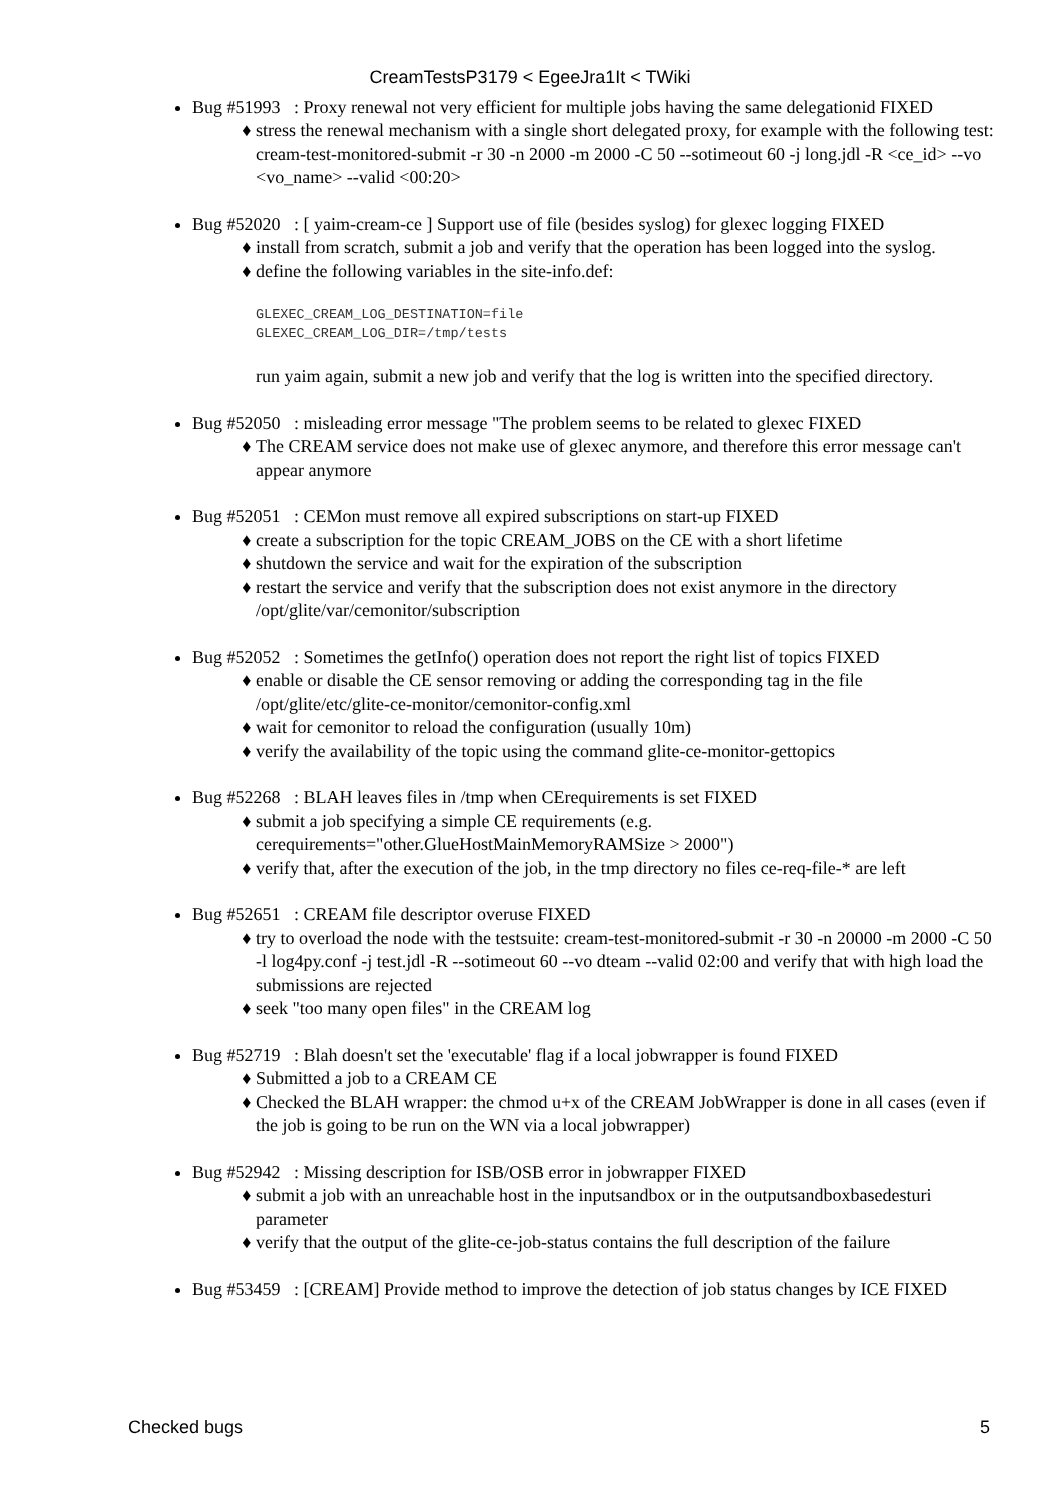CreamTestsP3179 < EgeeJra1It < TWiki
Bug #51993 : Proxy renewal not very efficient for multiple jobs having the same delegationid FIXED
stress the renewal mechanism with a single short delegated proxy, for example with the following test: cream-test-monitored-submit -r 30 -n 2000 -m 2000 -C 50 --sotimeout 60 -j long.jdl -R <ce_id> --vo <vo_name> --valid <00:20>
Bug #52020 : [ yaim-cream-ce ] Support use of file (besides syslog) for glexec logging FIXED
install from scratch, submit a job and verify that the operation has been logged into the syslog.
define the following variables in the site-info.def:
GLEXEC_CREAM_LOG_DESTINATION=file
GLEXEC_CREAM_LOG_DIR=/tmp/tests
run yaim again, submit a new job and verify that the log is written into the specified directory.
Bug #52050 : misleading error message "The problem seems to be related to glexec FIXED
The CREAM service does not make use of glexec anymore, and therefore this error message can't appear anymore
Bug #52051 : CEMon must remove all expired subscriptions on start-up FIXED
create a subscription for the topic CREAM_JOBS on the CE with a short lifetime
shutdown the service and wait for the expiration of the subscription
restart the service and verify that the subscription does not exist anymore in the directory /opt/glite/var/cemonitor/subscription
Bug #52052 : Sometimes the getInfo() operation does not report the right list of topics FIXED
enable or disable the CE sensor removing or adding the corresponding tag in the file /opt/glite/etc/glite-ce-monitor/cemonitor-config.xml
wait for cemonitor to reload the configuration (usually 10m)
verify the availability of the topic using the command glite-ce-monitor-gettopics
Bug #52268 : BLAH leaves files in /tmp when CErequirements is set FIXED
submit a job specifying a simple CE requirements (e.g. cerequirements="other.GlueHostMainMemoryRAMSize > 2000")
verify that, after the execution of the job, in the tmp directory no files ce-req-file-* are left
Bug #52651 : CREAM file descriptor overuse FIXED
try to overload the node with the testsuite: cream-test-monitored-submit -r 30 -n 20000 -m 2000 -C 50 -l log4py.conf -j test.jdl -R --sotimeout 60 --vo dteam --valid 02:00 and verify that with high load the submissions are rejected
seek "too many open files" in the CREAM log
Bug #52719 : Blah doesn't set the 'executable' flag if a local jobwrapper is found FIXED
Submitted a job to a CREAM CE
Checked the BLAH wrapper: the chmod u+x of the CREAM JobWrapper is done in all cases (even if the job is going to be run on the WN via a local jobwrapper)
Bug #52942 : Missing description for ISB/OSB error in jobwrapper FIXED
submit a job with an unreachable host in the inputsandbox or in the outputsandboxbasedesturi parameter
verify that the output of the glite-ce-job-status contains the full description of the failure
Bug #53459 : [CREAM] Provide method to improve the detection of job status changes by ICE FIXED
Checked bugs 5